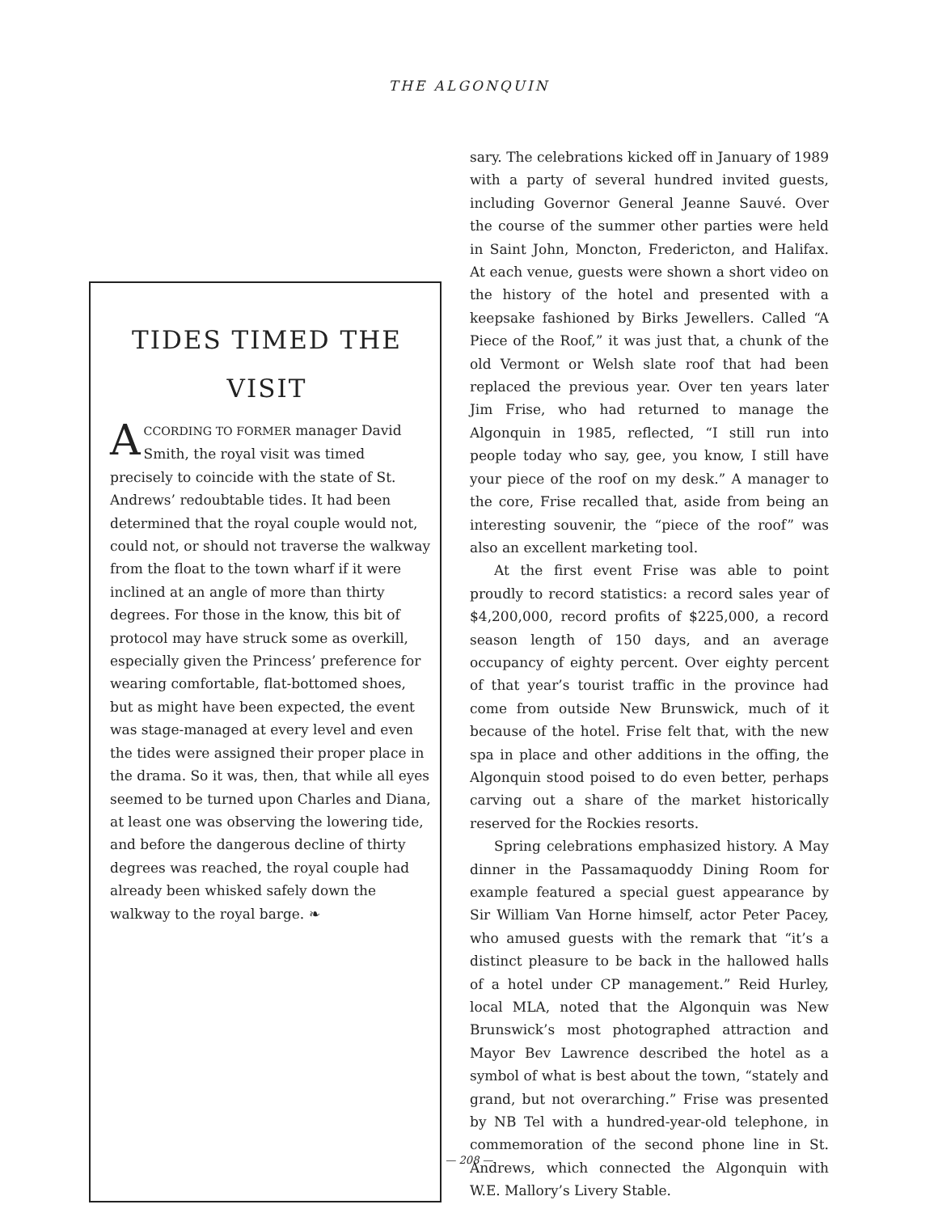THE ALGONQUIN
TIDES TIMED THE VISIT
ACCORDING TO FORMER manager David Smith, the royal visit was timed precisely to coincide with the state of St. Andrews’ redoubtable tides. It had been determined that the royal couple would not, could not, or should not traverse the walkway from the float to the town wharf if it were inclined at an angle of more than thirty degrees. For those in the know, this bit of protocol may have struck some as overkill, especially given the Princess’ preference for wearing comfortable, flat-bottomed shoes, but as might have been expected, the event was stage-managed at every level and even the tides were assigned their proper place in the drama. So it was, then, that while all eyes seemed to be turned upon Charles and Diana, at least one was observing the lowering tide, and before the dangerous decline of thirty degrees was reached, the royal couple had already been whisked safely down the walkway to the royal barge. ❧
sary. The celebrations kicked off in January of 1989 with a party of several hundred invited guests, including Governor General Jeanne Sauvé. Over the course of the summer other parties were held in Saint John, Moncton, Fredericton, and Halifax. At each venue, guests were shown a short video on the history of the hotel and presented with a keepsake fashioned by Birks Jewellers. Called “A Piece of the Roof,” it was just that, a chunk of the old Vermont or Welsh slate roof that had been replaced the previous year. Over ten years later Jim Frise, who had returned to manage the Algonquin in 1985, reflected, “I still run into people today who say, gee, you know, I still have your piece of the roof on my desk.” A manager to the core, Frise recalled that, aside from being an interesting souvenir, the “piece of the roof” was also an excellent marketing tool.
At the first event Frise was able to point proudly to record statistics: a record sales year of $4,200,000, record profits of $225,000, a record season length of 150 days, and an average occupancy of eighty percent. Over eighty percent of that year’s tourist traffic in the province had come from outside New Brunswick, much of it because of the hotel. Frise felt that, with the new spa in place and other additions in the offing, the Algonquin stood poised to do even better, perhaps carving out a share of the market historically reserved for the Rockies resorts.
Spring celebrations emphasized history. A May dinner in the Passamaquoddy Dining Room for example featured a special guest appearance by Sir William Van Horne himself, actor Peter Pacey, who amused guests with the remark that “it’s a distinct pleasure to be back in the hallowed halls of a hotel under CP management.” Reid Hurley, local MLA, noted that the Algonquin was New Brunswick’s most photographed attraction and Mayor Bev Lawrence described the hotel as a symbol of what is best about the town, “stately and grand, but not overarching.” Frise was presented by NB Tel with a hundred-year-old telephone, in commemoration of the second phone line in St. Andrews, which connected the Algonquin with W.E. Mallory’s Livery Stable.
— 208 —